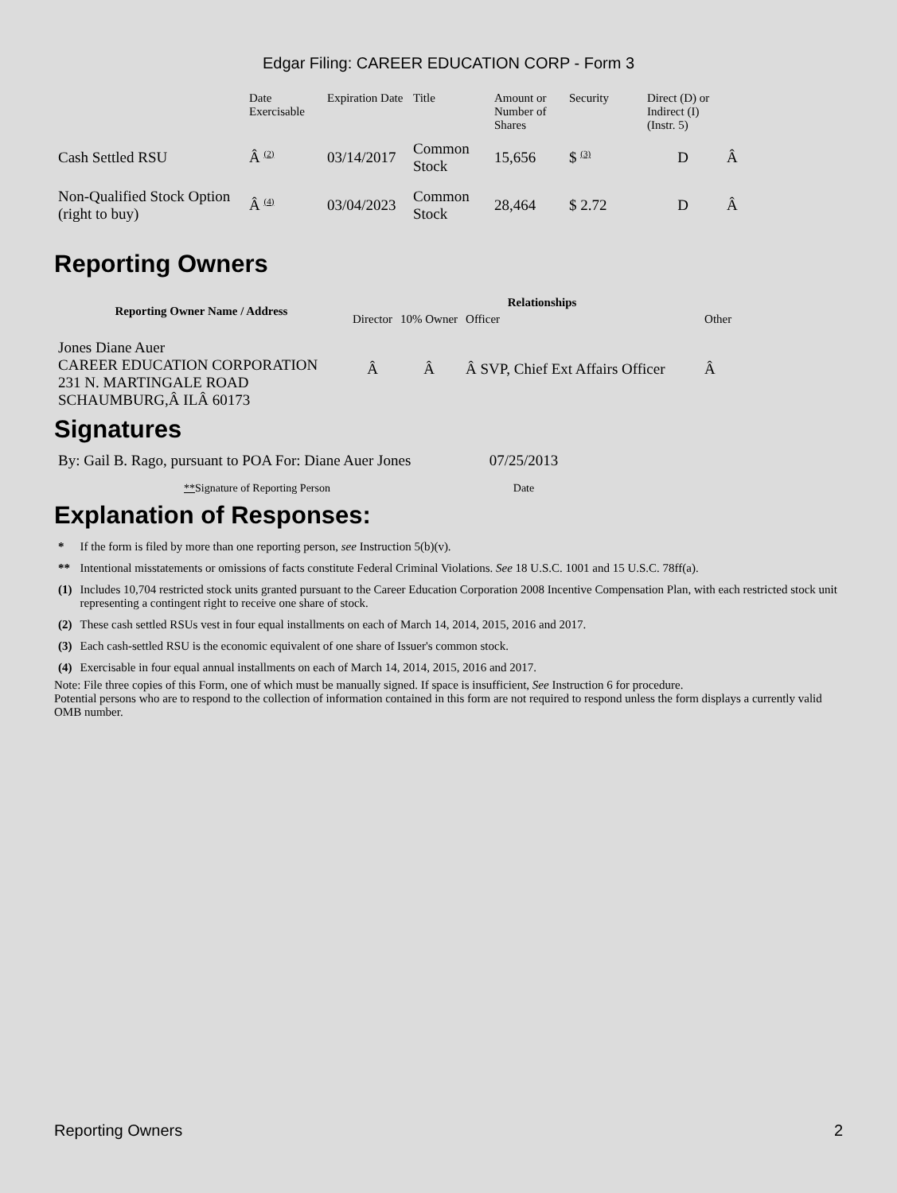Edgar Filing: CAREER EDUCATION CORP - Form 3
| | Date Exercisable | Expiration Date | Title | Amount or Number of Shares | Security | Direct (D) or Indirect (I) (Instr. 5) | |
| Cash Settled RSU | Â <sup>(2)</sup> | 03/14/2017 | Common Stock | 15,656 | $ <sup>(3)</sup> | D | Â |
| Non-Qualified Stock Option (right to buy) | Â <sup>(4)</sup> | 03/04/2023 | Common Stock | 28,464 | $ 2.72 | D | Â |
Reporting Owners
| Reporting Owner Name / Address | Relationships | | | |
| --- | --- | --- | --- | --- |
| | Director | 10% Owner | Officer | Other |
| Jones Diane Auer CAREER EDUCATION CORPORATION 231 N. MARTINGALE ROAD SCHAUMBURG,Â ILÂ 60173 | Â | Â | Â SVP, Chief Ext Affairs Officer | Â |
Signatures
| By: Gail B. Rago, pursuant to POA For: Diane Auer Jones | 07/25/2013 |
| ** Signature of Reporting Person | Date |
Explanation of Responses:
| * | If the form is filed by more than one reporting person, see Instruction 5(b)(v). |
| ** | Intentional misstatements or omissions of facts constitute Federal Criminal Violations. See 18 U.S.C. 1001 and 15 U.S.C. 78ff(a). |
| (1) | Includes 10,704 restricted stock units granted pursuant to the Career Education Corporation 2008 Incentive Compensation Plan, with each restricted stock unit representing a contingent right to receive one share of stock. |
| (2) | These cash settled RSUs vest in four equal installments on each of March 14, 2014, 2015, 2016 and 2017. |
| (3) | Each cash-settled RSU is the economic equivalent of one share of Issuer's common stock. |
| (4) | Exercisable in four equal annual installments on each of March 14, 2014, 2015, 2016 and 2017. |
Note: File three copies of this Form, one of which must be manually signed. If space is insufficient, See Instruction 6 for procedure.
Potential persons who are to respond to the collection of information contained in this form are not required to respond unless the form displays a currently valid OMB number.
Reporting Owners 2